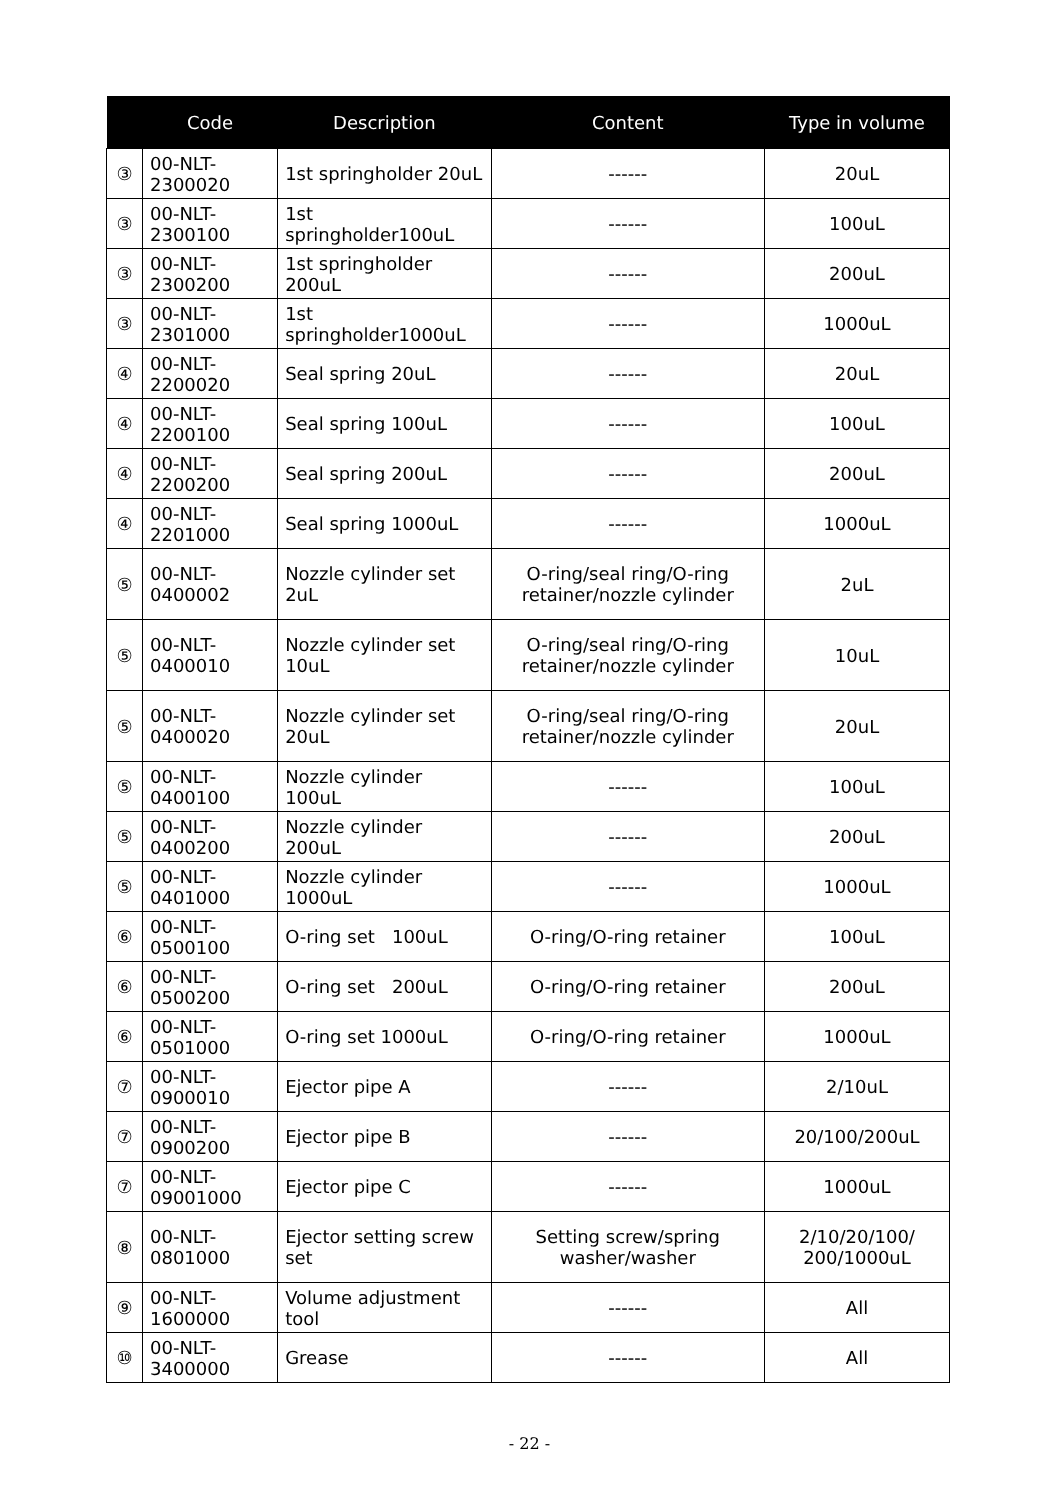| | Code | Description | Content | Type in volume |
| --- | --- | --- | --- | --- |
| ③ | 00-NLT-2300020 | 1st springholder 20uL | ------ | 20uL |
| ③ | 00-NLT-2300100 | 1st springholder100uL | ------ | 100uL |
| ③ | 00-NLT-2300200 | 1st springholder 200uL | ------ | 200uL |
| ③ | 00-NLT-2301000 | 1st springholder1000uL | ------ | 1000uL |
| ④ | 00-NLT-2200020 | Seal spring 20uL | ------ | 20uL |
| ④ | 00-NLT-2200100 | Seal spring 100uL | ------ | 100uL |
| ④ | 00-NLT-2200200 | Seal spring 200uL | ------ | 200uL |
| ④ | 00-NLT-2201000 | Seal spring 1000uL | ------ | 1000uL |
| ⑤ | 00-NLT-0400002 | Nozzle cylinder set 2uL | O-ring/seal ring/O-ring retainer/nozzle cylinder | 2uL |
| ⑤ | 00-NLT-0400010 | Nozzle cylinder set 10uL | O-ring/seal ring/O-ring retainer/nozzle cylinder | 10uL |
| ⑤ | 00-NLT-0400020 | Nozzle cylinder set 20uL | O-ring/seal ring/O-ring retainer/nozzle cylinder | 20uL |
| ⑤ | 00-NLT-0400100 | Nozzle cylinder 100uL | ------ | 100uL |
| ⑤ | 00-NLT-0400200 | Nozzle cylinder 200uL | ------ | 200uL |
| ⑤ | 00-NLT-0401000 | Nozzle cylinder 1000uL | ------ | 1000uL |
| ⑥ | 00-NLT-0500100 | O-ring set 100uL | O-ring/O-ring retainer | 100uL |
| ⑥ | 00-NLT-0500200 | O-ring set 200uL | O-ring/O-ring retainer | 200uL |
| ⑥ | 00-NLT-0501000 | O-ring set 1000uL | O-ring/O-ring retainer | 1000uL |
| ⑦ | 00-NLT-0900010 | Ejector pipe A | ------ | 2/10uL |
| ⑦ | 00-NLT-0900200 | Ejector pipe B | ------ | 20/100/200uL |
| ⑦ | 00-NLT-09001000 | Ejector pipe C | ------ | 1000uL |
| ⑧ | 00-NLT-0801000 | Ejector setting screw set | Setting screw/spring washer/washer | 2/10/20/100/ 200/1000uL |
| ⑨ | 00-NLT-1600000 | Volume adjustment tool | ------ | All |
| ⑩ | 00-NLT-3400000 | Grease | ------ | All |
- 22 -